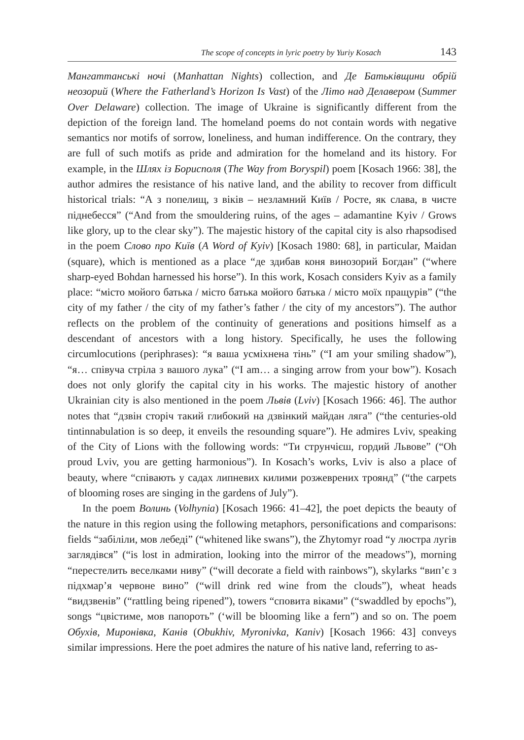The scope of concepts in lyric poetry by Yuriy Kosach 143
Мангаттанські ночі (Manhattan Nights) collection, and Де Батьківщини обрій неозорий (Where the Fatherland’s Horizon Is Vast) of the Літо над Делавером (Summer Over Delaware) collection. The image of Ukraine is significantly different from the depiction of the foreign land. The homeland poems do not contain words with negative semantics nor motifs of sorrow, loneliness, and human indifference. On the contrary, they are full of such motifs as pride and admiration for the homeland and its history. For example, in the Шлях із Борисполя (The Way from Boryspil) poem [Kosach 1966: 38], the author admires the resistance of his native land, and the ability to recover from difficult historical trials: “А з попелищ, з віків – незламний Київ / Росте, як слава, в чисте піднебесся” (“And from the smouldering ruins, of the ages – adamantine Kyiv / Grows like glory, up to the clear sky”). The majestic history of the capital city is also rhapsodised in the poem Слово про Київ (A Word of Kyiv) [Kosach 1980: 68], in particular, Maidan (square), which is mentioned as a place “де здибав коня винозорий Богдан” (“where sharp-eyed Bohdan harnessed his horse”). In this work, Kosach considers Kyiv as a family place: “місто мойого батька / місто батька мойого батька / місто моїх пращурів” (“the city of my father / the city of my father’s father / the city of my ancestors”). The author reflects on the problem of the continuity of generations and positions himself as a descendant of ancestors with a long history. Specifically, he uses the following circumlocutions (periphrases): “я ваша усміхнена тінь” (“I am your smiling shadow”), “я… співуча стріла з вашого лука” (“I am… a singing arrow from your bow”). Kosach does not only glorify the capital city in his works. The majestic history of another Ukrainian city is also mentioned in the poem Львів (Lviv) [Kosach 1966: 46]. The author notes that “дзвін сторіч такий глибокий на дзвінкий майдан ляга” (“the centuries-old tintinnabulation is so deep, it enveils the resounding square”). He admires Lviv, speaking of the City of Lions with the following words: “Ти струнчієш, гордий Львове” (“Oh proud Lviv, you are getting harmonious”). In Kosach’s works, Lviv is also a place of beauty, where “співають у садах липневих килими розжеврених троянд” (“the carpets of blooming roses are singing in the gardens of July”).
In the poem Волинь (Volhynia) [Kosach 1966: 41–42], the poet depicts the beauty of the nature in this region using the following metaphors, personifications and comparisons: fields “забіліли, мов лебеді” (“whitened like swans”), the Zhytomyr road “у люстра лугів заглядівся” (“is lost in admiration, looking into the mirror of the meadows”), morning “перестелить веселками ниву” (“will decorate a field with rainbows”), skylarks “вип’є з підхмар’я червоне вино” (“will drink red wine from the clouds”), wheat heads “видзвенів” (“rattling being ripened”), towers “сповита віками” (“swaddled by epochs”), songs “цвістиме, мов папороть” (‘will be blooming like a fern”) and so on. The poem Обухів, Миронівка, Канів (Obukhiv, Myronivka, Kaniv) [Kosach 1966: 43] conveys similar impressions. Here the poet admires the nature of his native land, referring to as-